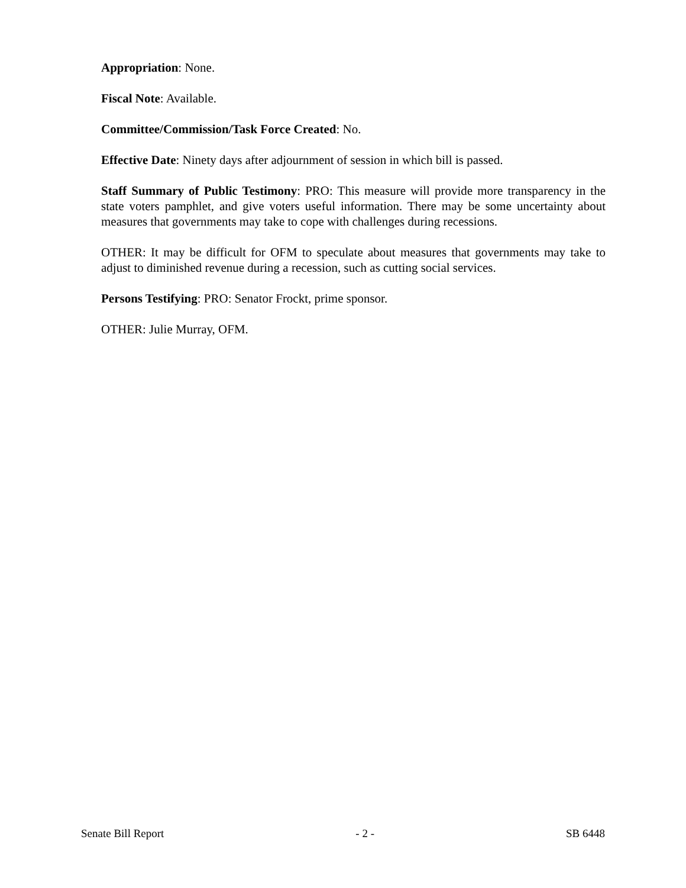Appropriation: None.
Fiscal Note: Available.
Committee/Commission/Task Force Created: No.
Effective Date: Ninety days after adjournment of session in which bill is passed.
Staff Summary of Public Testimony: PRO: This measure will provide more transparency in the state voters pamphlet, and give voters useful information. There may be some uncertainty about measures that governments may take to cope with challenges during recessions.
OTHER: It may be difficult for OFM to speculate about measures that governments may take to adjust to diminished revenue during a recession, such as cutting social services.
Persons Testifying: PRO: Senator Frockt, prime sponsor.
OTHER: Julie Murray, OFM.
Senate Bill Report - 2 - SB 6448